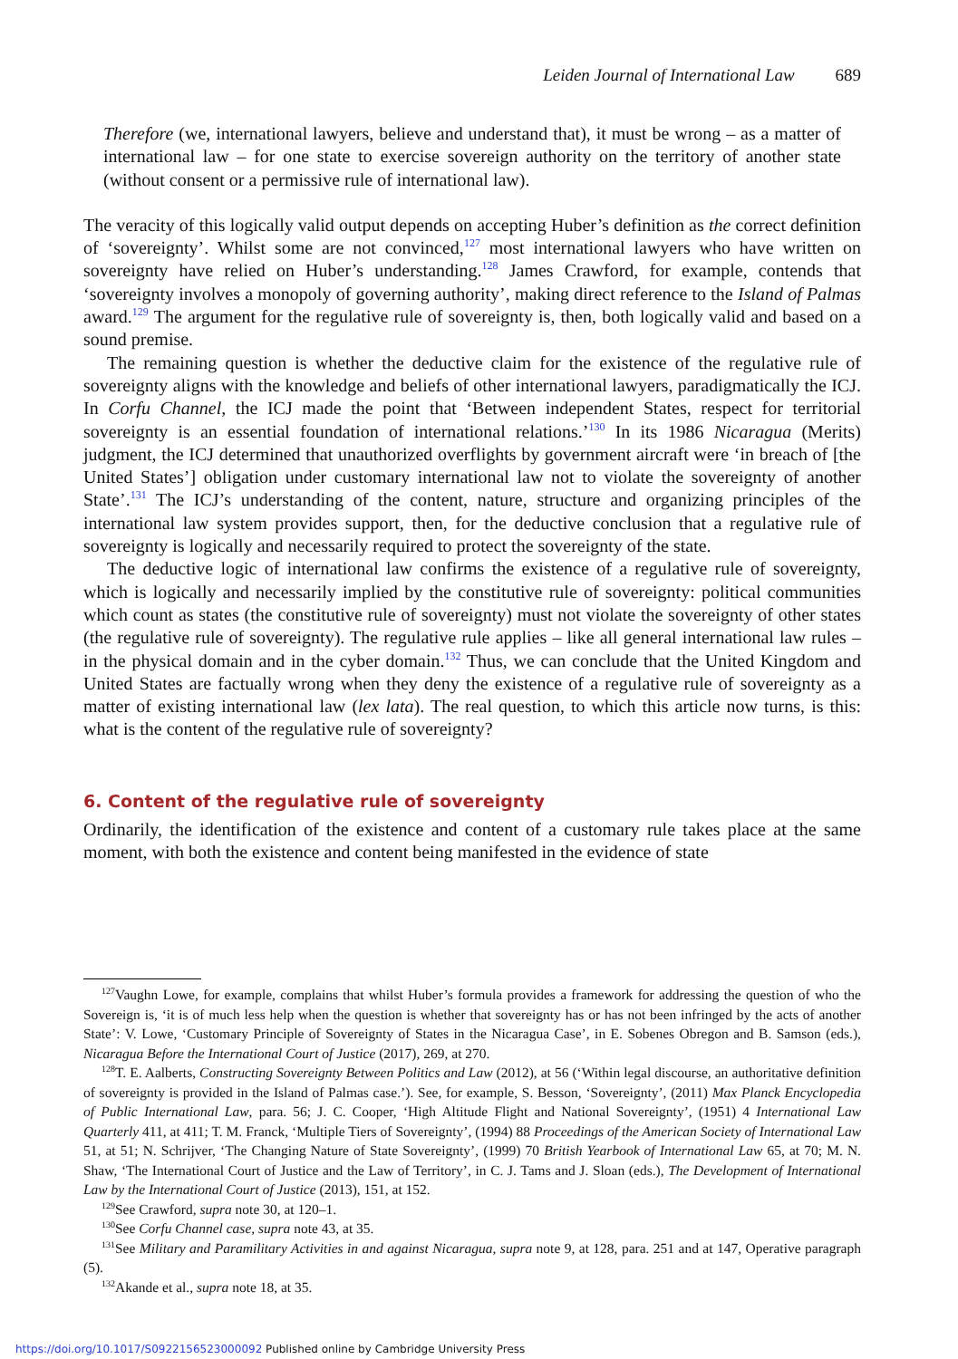Leiden Journal of International Law 689
Therefore (we, international lawyers, believe and understand that), it must be wrong – as a matter of international law – for one state to exercise sovereign authority on the territory of another state (without consent or a permissive rule of international law).
The veracity of this logically valid output depends on accepting Huber’s definition as the correct definition of ‘sovereignty’. Whilst some are not convinced,<sup>127</sup> most international lawyers who have written on sovereignty have relied on Huber’s understanding.<sup>128</sup> James Crawford, for example, contends that ‘sovereignty involves a monopoly of governing authority’, making direct reference to the Island of Palmas award.<sup>129</sup> The argument for the regulative rule of sovereignty is, then, both logically valid and based on a sound premise.
The remaining question is whether the deductive claim for the existence of the regulative rule of sovereignty aligns with the knowledge and beliefs of other international lawyers, paradigmatically the ICJ. In Corfu Channel, the ICJ made the point that ‘Between independent States, respect for territorial sovereignty is an essential foundation of international relations.’<sup>130</sup> In its 1986 Nicaragua (Merits) judgment, the ICJ determined that unauthorized overflights by government aircraft were ‘in breach of [the United States’] obligation under customary international law not to violate the sovereignty of another State’.<sup>131</sup> The ICJ’s understanding of the content, nature, structure and organizing principles of the international law system provides support, then, for the deductive conclusion that a regulative rule of sovereignty is logically and necessarily required to protect the sovereignty of the state.
The deductive logic of international law confirms the existence of a regulative rule of sovereignty, which is logically and necessarily implied by the constitutive rule of sovereignty: political communities which count as states (the constitutive rule of sovereignty) must not violate the sovereignty of other states (the regulative rule of sovereignty). The regulative rule applies – like all general international law rules – in the physical domain and in the cyber domain.<sup>132</sup> Thus, we can conclude that the United Kingdom and United States are factually wrong when they deny the existence of a regulative rule of sovereignty as a matter of existing international law (lex lata). The real question, to which this article now turns, is this: what is the content of the regulative rule of sovereignty?
6. Content of the regulative rule of sovereignty
Ordinarily, the identification of the existence and content of a customary rule takes place at the same moment, with both the existence and content being manifested in the evidence of state
<sup>127</sup> Vaughn Lowe, for example, complains that whilst Huber’s formula provides a framework for addressing the question of who the Sovereign is, ‘it is of much less help when the question is whether that sovereignty has or has not been infringed by the acts of another State’: V. Lowe, ‘Customary Principle of Sovereignty of States in the Nicaragua Case’, in E. Sobenes Obregon and B. Samson (eds.), Nicaragua Before the International Court of Justice (2017), 269, at 270.
<sup>128</sup> T. E. Aalberts, Constructing Sovereignty Between Politics and Law (2012), at 56 (‘Within legal discourse, an authoritative definition of sovereignty is provided in the Island of Palmas case.’). See, for example, S. Besson, ‘Sovereignty’, (2011) Max Planck Encyclopedia of Public International Law, para. 56; J. C. Cooper, ‘High Altitude Flight and National Sovereignty’, (1951) 4 International Law Quarterly 411, at 411; T. M. Franck, ‘Multiple Tiers of Sovereignty’, (1994) 88 Proceedings of the American Society of International Law 51, at 51; N. Schrijver, ‘The Changing Nature of State Sovereignty’, (1999) 70 British Yearbook of International Law 65, at 70; M. N. Shaw, ‘The International Court of Justice and the Law of Territory’, in C. J. Tams and J. Sloan (eds.), The Development of International Law by the International Court of Justice (2013), 151, at 152.
<sup>129</sup> See Crawford, supra note 30, at 120–1.
<sup>130</sup> See Corfu Channel case, supra note 43, at 35.
<sup>131</sup> See Military and Paramilitary Activities in and against Nicaragua, supra note 9, at 128, para. 251 and at 147, Operative paragraph (5).
<sup>132</sup> Akande et al., supra note 18, at 35.
https://doi.org/10.1017/S0922156523000092 Published online by Cambridge University Press